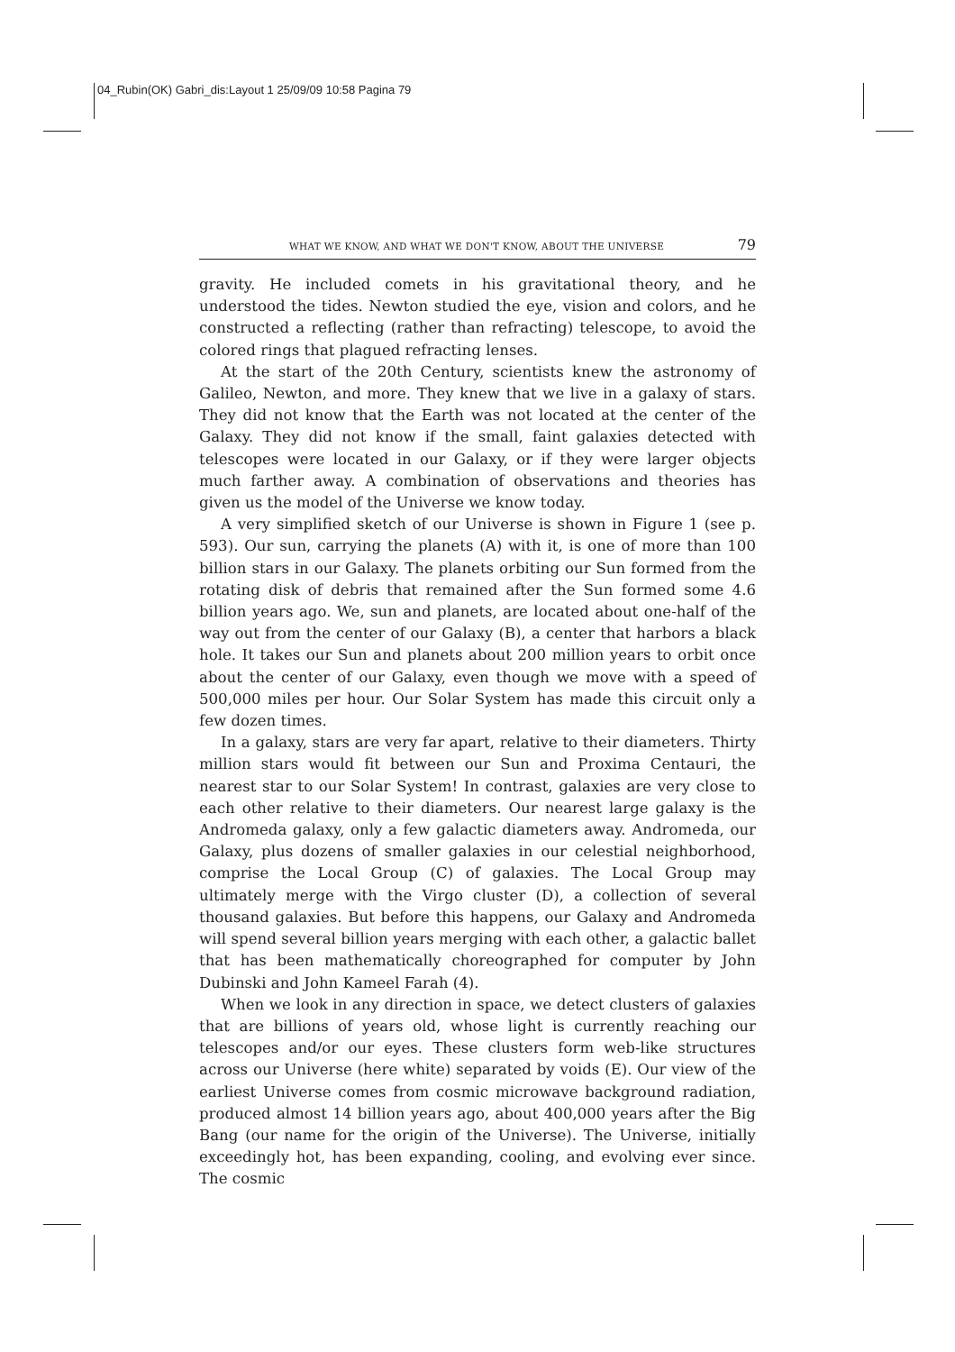04_Rubin(OK) Gabri_dis:Layout 1 25/09/09 10:58 Pagina 79
WHAT WE KNOW, AND WHAT WE DON'T KNOW, ABOUT THE UNIVERSE 79
gravity. He included comets in his gravitational theory, and he understood the tides. Newton studied the eye, vision and colors, and he constructed a reflecting (rather than refracting) telescope, to avoid the colored rings that plagued refracting lenses.
At the start of the 20th Century, scientists knew the astronomy of Galileo, Newton, and more. They knew that we live in a galaxy of stars. They did not know that the Earth was not located at the center of the Galaxy. They did not know if the small, faint galaxies detected with telescopes were located in our Galaxy, or if they were larger objects much farther away. A combination of observations and theories has given us the model of the Universe we know today.
A very simplified sketch of our Universe is shown in Figure 1 (see p. 593). Our sun, carrying the planets (A) with it, is one of more than 100 billion stars in our Galaxy. The planets orbiting our Sun formed from the rotating disk of debris that remained after the Sun formed some 4.6 billion years ago. We, sun and planets, are located about one-half of the way out from the center of our Galaxy (B), a center that harbors a black hole. It takes our Sun and planets about 200 million years to orbit once about the center of our Galaxy, even though we move with a speed of 500,000 miles per hour. Our Solar System has made this circuit only a few dozen times.
In a galaxy, stars are very far apart, relative to their diameters. Thirty million stars would fit between our Sun and Proxima Centauri, the nearest star to our Solar System! In contrast, galaxies are very close to each other relative to their diameters. Our nearest large galaxy is the Andromeda galaxy, only a few galactic diameters away. Andromeda, our Galaxy, plus dozens of smaller galaxies in our celestial neighborhood, comprise the Local Group (C) of galaxies. The Local Group may ultimately merge with the Virgo cluster (D), a collection of several thousand galaxies. But before this happens, our Galaxy and Andromeda will spend several billion years merging with each other, a galactic ballet that has been mathematically choreographed for computer by John Dubinski and John Kameel Farah (4).
When we look in any direction in space, we detect clusters of galaxies that are billions of years old, whose light is currently reaching our telescopes and/or our eyes. These clusters form web-like structures across our Universe (here white) separated by voids (E). Our view of the earliest Universe comes from cosmic microwave background radiation, produced almost 14 billion years ago, about 400,000 years after the Big Bang (our name for the origin of the Universe). The Universe, initially exceedingly hot, has been expanding, cooling, and evolving ever since. The cosmic